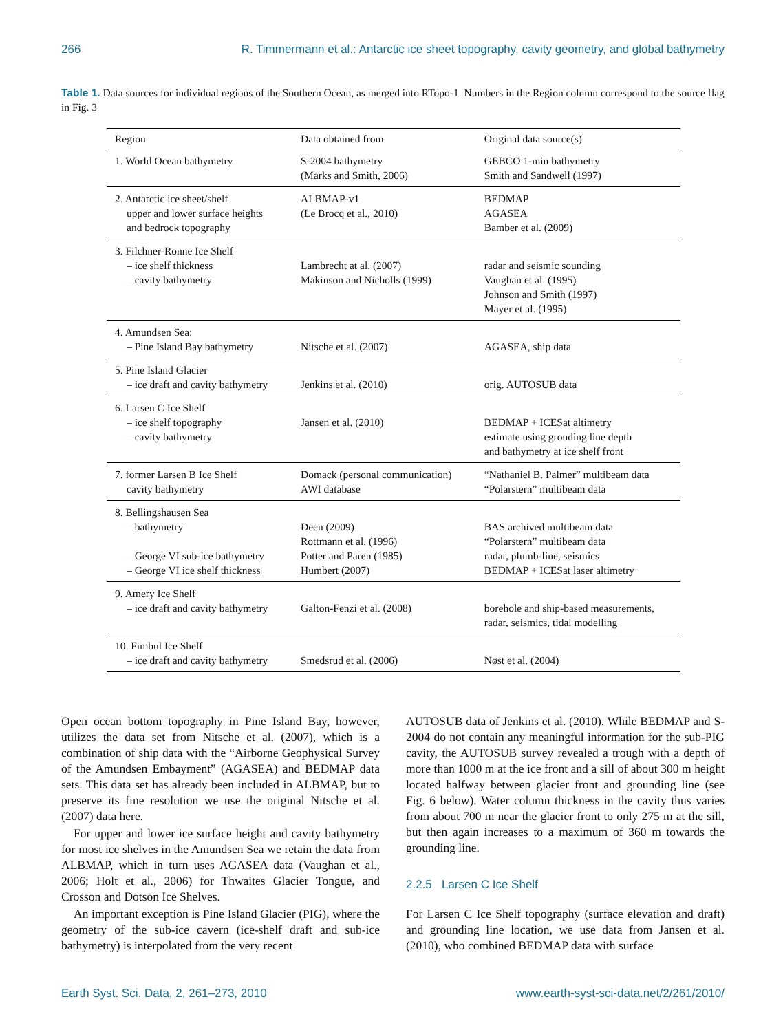266 R. Timmermann et al.: Antarctic ice sheet topography, cavity geometry, and global bathymetry
Table 1. Data sources for individual regions of the Southern Ocean, as merged into RTopo-1. Numbers in the Region column correspond to the source flag in Fig. 3
| Region | Data obtained from | Original data source(s) |
| --- | --- | --- |
| 1. World Ocean bathymetry | S-2004 bathymetry (Marks and Smith, 2006) | GEBCO 1-min bathymetry Smith and Sandwell (1997) |
| 2. Antarctic ice sheet/shelf upper and lower surface heights and bedrock topography | ALBMAP-v1 (Le Brocq et al., 2010) | BEDMAP AGASEA Bamber et al. (2009) |
| 3. Filchner-Ronne Ice Shelf – ice shelf thickness – cavity bathymetry | Lambrecht at al. (2007) Makinson and Nicholls (1999) | radar and seismic sounding Vaughan et al. (1995) Johnson and Smith (1997) Mayer et al. (1995) |
| 4. Amundsen Sea: – Pine Island Bay bathymetry | Nitsche et al. (2007) | AGASEA, ship data |
| 5. Pine Island Glacier – ice draft and cavity bathymetry | Jenkins et al. (2010) | orig. AUTOSUB data |
| 6. Larsen C Ice Shelf – ice shelf topography – cavity bathymetry | Jansen et al. (2010) | BEDMAP + ICESat altimetry estimate using grouding line depth and bathymetry at ice shelf front |
| 7. former Larsen B Ice Shelf cavity bathymetry | Domack (personal communication) AWI database | “Nathaniel B. Palmer” multibeam data “Polarstern” multibeam data |
| 8. Bellingshausen Sea – bathymetry – George VI sub-ice bathymetry – George VI ice shelf thickness | Deen (2009) Rottmann et al. (1996) Potter and Paren (1985) Humbert (2007) | BAS archived multibeam data “Polarstern” multibeam data radar, plumb-line, seismics BEDMAP + ICESat laser altimetry |
| 9. Amery Ice Shelf – ice draft and cavity bathymetry | Galton-Fenzi et al. (2008) | borehole and ship-based measurements, radar, seismics, tidal modelling |
| 10. Fimbul Ice Shelf – ice draft and cavity bathymetry | Smedsrud et al. (2006) | Nøst et al. (2004) |
Open ocean bottom topography in Pine Island Bay, however, utilizes the data set from Nitsche et al. (2007), which is a combination of ship data with the “Airborne Geophysical Survey of the Amundsen Embayment” (AGASEA) and BEDMAP data sets. This data set has already been included in ALBMAP, but to preserve its fine resolution we use the original Nitsche et al. (2007) data here.
For upper and lower ice surface height and cavity bathymetry for most ice shelves in the Amundsen Sea we retain the data from ALBMAP, which in turn uses AGASEA data (Vaughan et al., 2006; Holt et al., 2006) for Thwaites Glacier Tongue, and Crosson and Dotson Ice Shelves.
An important exception is Pine Island Glacier (PIG), where the geometry of the sub-ice cavern (ice-shelf draft and sub-ice bathymetry) is interpolated from the very recent
AUTOSUB data of Jenkins et al. (2010). While BEDMAP and S-2004 do not contain any meaningful information for the sub-PIG cavity, the AUTOSUB survey revealed a trough with a depth of more than 1000 m at the ice front and a sill of about 300 m height located halfway between glacier front and grounding line (see Fig. 6 below). Water column thickness in the cavity thus varies from about 700 m near the glacier front to only 275 m at the sill, but then again increases to a maximum of 360 m towards the grounding line.
2.2.5 Larsen C Ice Shelf
For Larsen C Ice Shelf topography (surface elevation and draft) and grounding line location, we use data from Jansen et al. (2010), who combined BEDMAP data with surface
Earth Syst. Sci. Data, 2, 261–273, 2010 www.earth-syst-sci-data.net/2/261/2010/